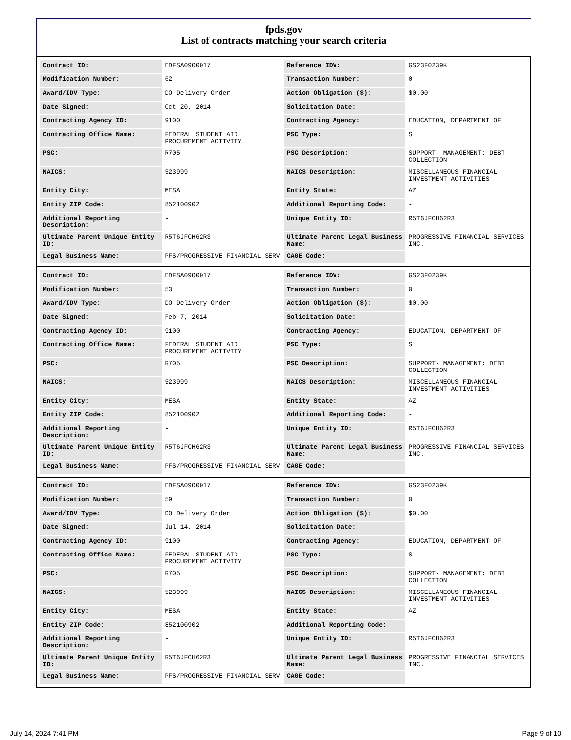fpds.gov
List of contracts matching your search criteria
| Contract ID: | EDFSA09O0017 | Reference IDV: | GS23F0239K |
| Modification Number: | 62 | Transaction Number: | 0 |
| Award/IDV Type: | DO Delivery Order | Action Obligation ($): | $0.00 |
| Date Signed: | Oct 20, 2014 | Solicitation Date: | - |
| Contracting Agency ID: | 9100 | Contracting Agency: | EDUCATION, DEPARTMENT OF |
| Contracting Office Name: | FEDERAL STUDENT AID PROCUREMENT ACTIVITY | PSC Type: | S |
| PSC: | R705 | PSC Description: | SUPPORT- MANAGEMENT: DEBT COLLECTION |
| NAICS: | 523999 | NAICS Description: | MISCELLANEOUS FINANCIAL INVESTMENT ACTIVITIES |
| Entity City: | MESA | Entity State: | AZ |
| Entity ZIP Code: | 852100902 | Additional Reporting Code: | - |
| Additional Reporting Description: | - | Unique Entity ID: | R5T6JFCH62R3 |
| Ultimate Parent Unique Entity ID: | R5T6JFCH62R3 | Ultimate Parent Legal Business Name: | PROGRESSIVE FINANCIAL SERVICES INC. |
| Legal Business Name: | PFS/PROGRESSIVE FINANCIAL SERV | CAGE Code: | - |
| Contract ID: | EDFSA09O0017 | Reference IDV: | GS23F0239K |
| Modification Number: | 53 | Transaction Number: | 0 |
| Award/IDV Type: | DO Delivery Order | Action Obligation ($): | $0.00 |
| Date Signed: | Feb 7, 2014 | Solicitation Date: | - |
| Contracting Agency ID: | 9100 | Contracting Agency: | EDUCATION, DEPARTMENT OF |
| Contracting Office Name: | FEDERAL STUDENT AID PROCUREMENT ACTIVITY | PSC Type: | S |
| PSC: | R705 | PSC Description: | SUPPORT- MANAGEMENT: DEBT COLLECTION |
| NAICS: | 523999 | NAICS Description: | MISCELLANEOUS FINANCIAL INVESTMENT ACTIVITIES |
| Entity City: | MESA | Entity State: | AZ |
| Entity ZIP Code: | 852100902 | Additional Reporting Code: | - |
| Additional Reporting Description: | - | Unique Entity ID: | R5T6JFCH62R3 |
| Ultimate Parent Unique Entity ID: | R5T6JFCH62R3 | Ultimate Parent Legal Business Name: | PROGRESSIVE FINANCIAL SERVICES INC. |
| Legal Business Name: | PFS/PROGRESSIVE FINANCIAL SERV | CAGE Code: | - |
| Contract ID: | EDFSA09O0017 | Reference IDV: | GS23F0239K |
| Modification Number: | 59 | Transaction Number: | 0 |
| Award/IDV Type: | DO Delivery Order | Action Obligation ($): | $0.00 |
| Date Signed: | Jul 14, 2014 | Solicitation Date: | - |
| Contracting Agency ID: | 9100 | Contracting Agency: | EDUCATION, DEPARTMENT OF |
| Contracting Office Name: | FEDERAL STUDENT AID PROCUREMENT ACTIVITY | PSC Type: | S |
| PSC: | R705 | PSC Description: | SUPPORT- MANAGEMENT: DEBT COLLECTION |
| NAICS: | 523999 | NAICS Description: | MISCELLANEOUS FINANCIAL INVESTMENT ACTIVITIES |
| Entity City: | MESA | Entity State: | AZ |
| Entity ZIP Code: | 852100902 | Additional Reporting Code: | - |
| Additional Reporting Description: | - | Unique Entity ID: | R5T6JFCH62R3 |
| Ultimate Parent Unique Entity ID: | R5T6JFCH62R3 | Ultimate Parent Legal Business Name: | PROGRESSIVE FINANCIAL SERVICES INC. |
| Legal Business Name: | PFS/PROGRESSIVE FINANCIAL SERV | CAGE Code: | - |
July 14, 2024 7:41 PM Page 9 of 10